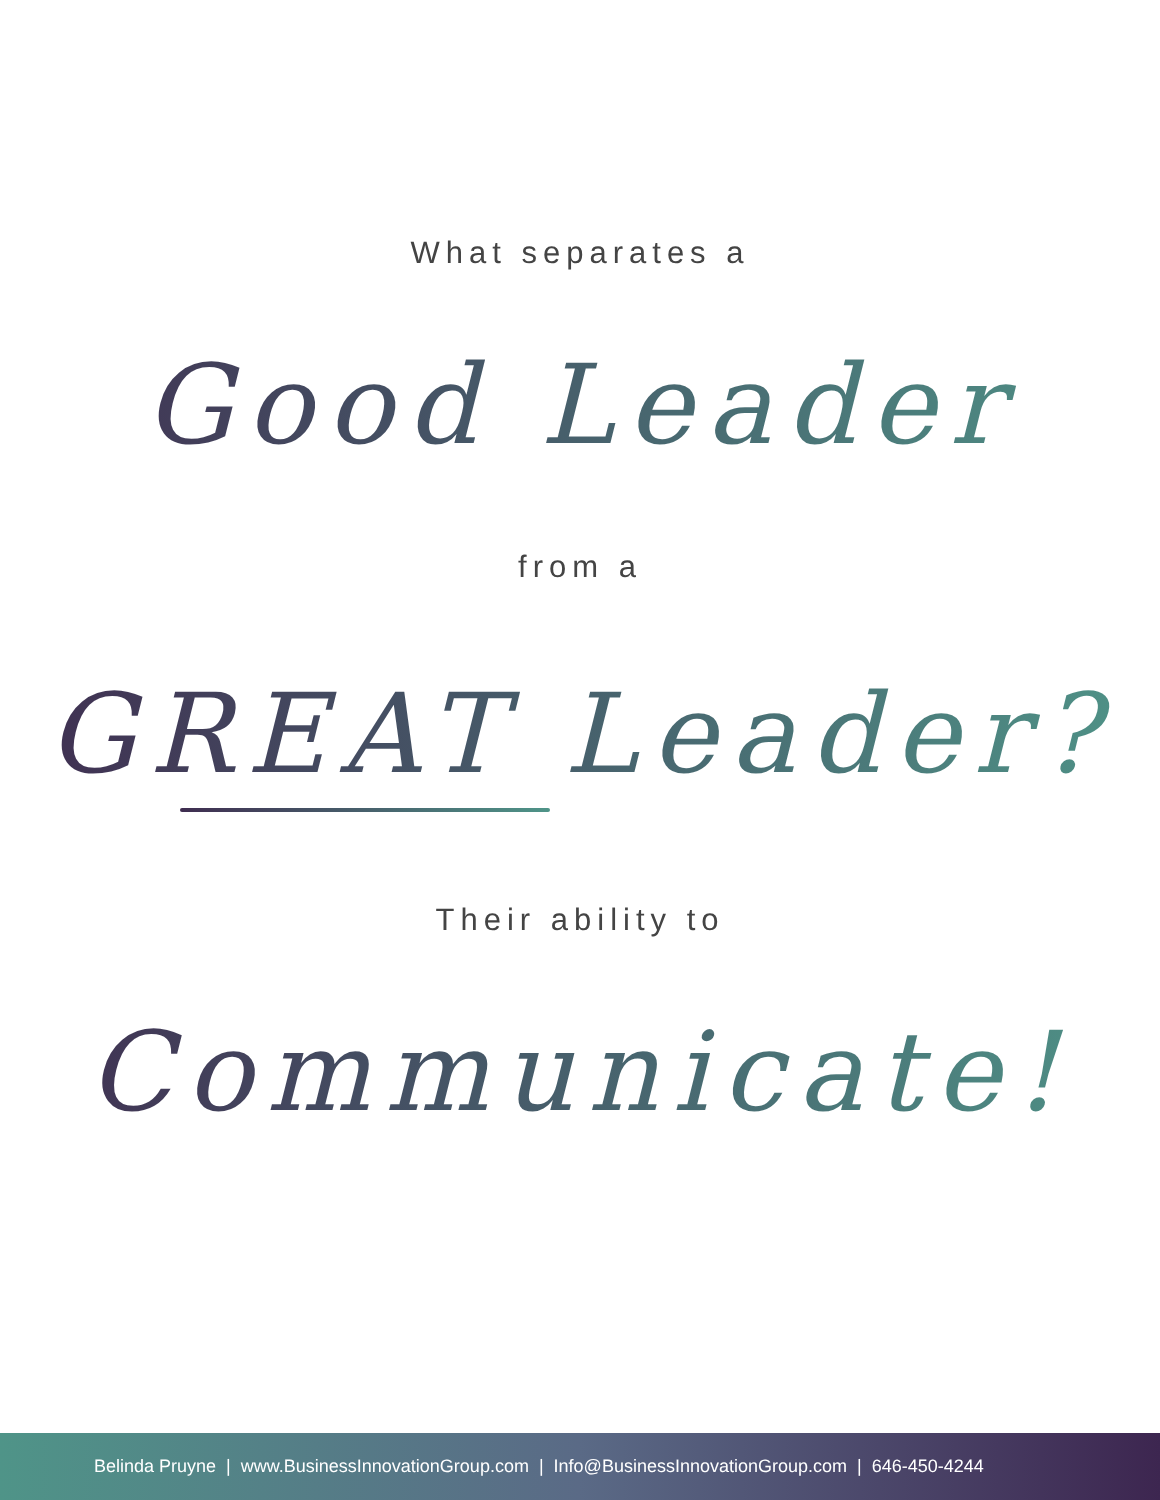What separates a
Good Leader
from a
GREAT Leader?
Their ability to
Communicate!
Belinda Pruyne | www.BusinessInnovationGroup.com | Info@BusinessInnovationGroup.com | 646-450-4244